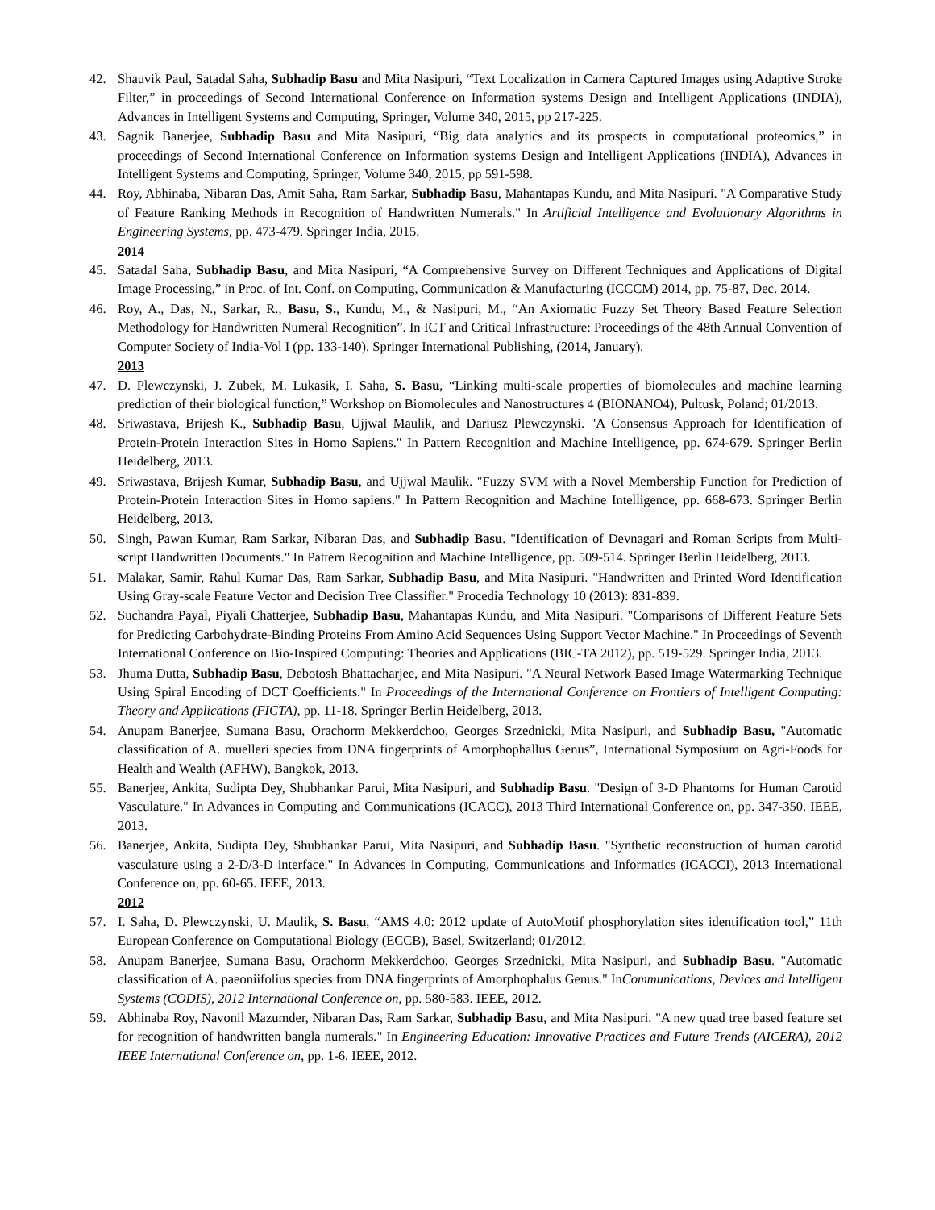42. Shauvik Paul, Satadal Saha, Subhadip Basu and Mita Nasipuri, “Text Localization in Camera Captured Images using Adaptive Stroke Filter,” in proceedings of Second International Conference on Information systems Design and Intelligent Applications (INDIA), Advances in Intelligent Systems and Computing, Springer, Volume 340, 2015, pp 217-225.
43. Sagnik Banerjee, Subhadip Basu and Mita Nasipuri, “Big data analytics and its prospects in computational proteomics,” in proceedings of Second International Conference on Information systems Design and Intelligent Applications (INDIA), Advances in Intelligent Systems and Computing, Springer, Volume 340, 2015, pp 591-598.
44. Roy, Abhinaba, Nibaran Das, Amit Saha, Ram Sarkar, Subhadip Basu, Mahantapas Kundu, and Mita Nasipuri. "A Comparative Study of Feature Ranking Methods in Recognition of Handwritten Numerals." In Artificial Intelligence and Evolutionary Algorithms in Engineering Systems, pp. 473-479. Springer India, 2015.
2014
45. Satadal Saha, Subhadip Basu, and Mita Nasipuri, “A Comprehensive Survey on Different Techniques and Applications of Digital Image Processing,” in Proc. of Int. Conf. on Computing, Communication & Manufacturing (ICCCM) 2014, pp. 75-87, Dec. 2014.
46. Roy, A., Das, N., Sarkar, R., Basu, S., Kundu, M., & Nasipuri, M., “An Axiomatic Fuzzy Set Theory Based Feature Selection Methodology for Handwritten Numeral Recognition”. In ICT and Critical Infrastructure: Proceedings of the 48th Annual Convention of Computer Society of India-Vol I (pp. 133-140). Springer International Publishing, (2014, January).
2013
47. D. Plewczynski, J. Zubek, M. Lukasik, I. Saha, S. Basu, “Linking multi-scale properties of biomolecules and machine learning prediction of their biological function,” Workshop on Biomolecules and Nanostructures 4 (BIONANO4), Pultusk, Poland; 01/2013.
48. Sriwastava, Brijesh K., Subhadip Basu, Ujjwal Maulik, and Dariusz Plewczynski. "A Consensus Approach for Identification of Protein-Protein Interaction Sites in Homo Sapiens." In Pattern Recognition and Machine Intelligence, pp. 674-679. Springer Berlin Heidelberg, 2013.
49. Sriwastava, Brijesh Kumar, Subhadip Basu, and Ujjwal Maulik. "Fuzzy SVM with a Novel Membership Function for Prediction of Protein-Protein Interaction Sites in Homo sapiens." In Pattern Recognition and Machine Intelligence, pp. 668-673. Springer Berlin Heidelberg, 2013.
50. Singh, Pawan Kumar, Ram Sarkar, Nibaran Das, and Subhadip Basu. "Identification of Devnagari and Roman Scripts from Multi-script Handwritten Documents." In Pattern Recognition and Machine Intelligence, pp. 509-514. Springer Berlin Heidelberg, 2013.
51. Malakar, Samir, Rahul Kumar Das, Ram Sarkar, Subhadip Basu, and Mita Nasipuri. "Handwritten and Printed Word Identification Using Gray-scale Feature Vector and Decision Tree Classifier." Procedia Technology 10 (2013): 831-839.
52. Suchandra Payal, Piyali Chatterjee, Subhadip Basu, Mahantapas Kundu, and Mita Nasipuri. "Comparisons of Different Feature Sets for Predicting Carbohydrate-Binding Proteins From Amino Acid Sequences Using Support Vector Machine." In Proceedings of Seventh International Conference on Bio-Inspired Computing: Theories and Applications (BIC-TA 2012), pp. 519-529. Springer India, 2013.
53. Jhuma Dutta, Subhadip Basu, Debotosh Bhattacharjee, and Mita Nasipuri. "A Neural Network Based Image Watermarking Technique Using Spiral Encoding of DCT Coefficients." In Proceedings of the International Conference on Frontiers of Intelligent Computing: Theory and Applications (FICTA), pp. 11-18. Springer Berlin Heidelberg, 2013.
54. Anupam Banerjee, Sumana Basu, Orachorm Mekkerdchoo, Georges Srzednicki, Mita Nasipuri, and Subhadip Basu, "Automatic classification of A. muelleri species from DNA fingerprints of Amorphophallus Genus”, International Symposium on Agri-Foods for Health and Wealth (AFHW), Bangkok, 2013.
55. Banerjee, Ankita, Sudipta Dey, Shubhankar Parui, Mita Nasipuri, and Subhadip Basu. "Design of 3-D Phantoms for Human Carotid Vasculature." In Advances in Computing and Communications (ICACC), 2013 Third International Conference on, pp. 347-350. IEEE, 2013.
56. Banerjee, Ankita, Sudipta Dey, Shubhankar Parui, Mita Nasipuri, and Subhadip Basu. "Synthetic reconstruction of human carotid vasculature using a 2-D/3-D interface." In Advances in Computing, Communications and Informatics (ICACCI), 2013 International Conference on, pp. 60-65. IEEE, 2013.
2012
57. I. Saha, D. Plewczynski, U. Maulik, S. Basu, “AMS 4.0: 2012 update of AutoMotif phosphorylation sites identification tool,” 11th European Conference on Computational Biology (ECCB), Basel, Switzerland; 01/2012.
58. Anupam Banerjee, Sumana Basu, Orachorm Mekkerdchoo, Georges Srzednicki, Mita Nasipuri, and Subhadip Basu. "Automatic classification of A. paeoniifolius species from DNA fingerprints of Amorphophalus Genus." InCommunications, Devices and Intelligent Systems (CODIS), 2012 International Conference on, pp. 580-583. IEEE, 2012.
59. Abhinaba Roy, Navonil Mazumder, Nibaran Das, Ram Sarkar, Subhadip Basu, and Mita Nasipuri. "A new quad tree based feature set for recognition of handwritten bangla numerals." In Engineering Education: Innovative Practices and Future Trends (AICERA), 2012 IEEE International Conference on, pp. 1-6. IEEE, 2012.